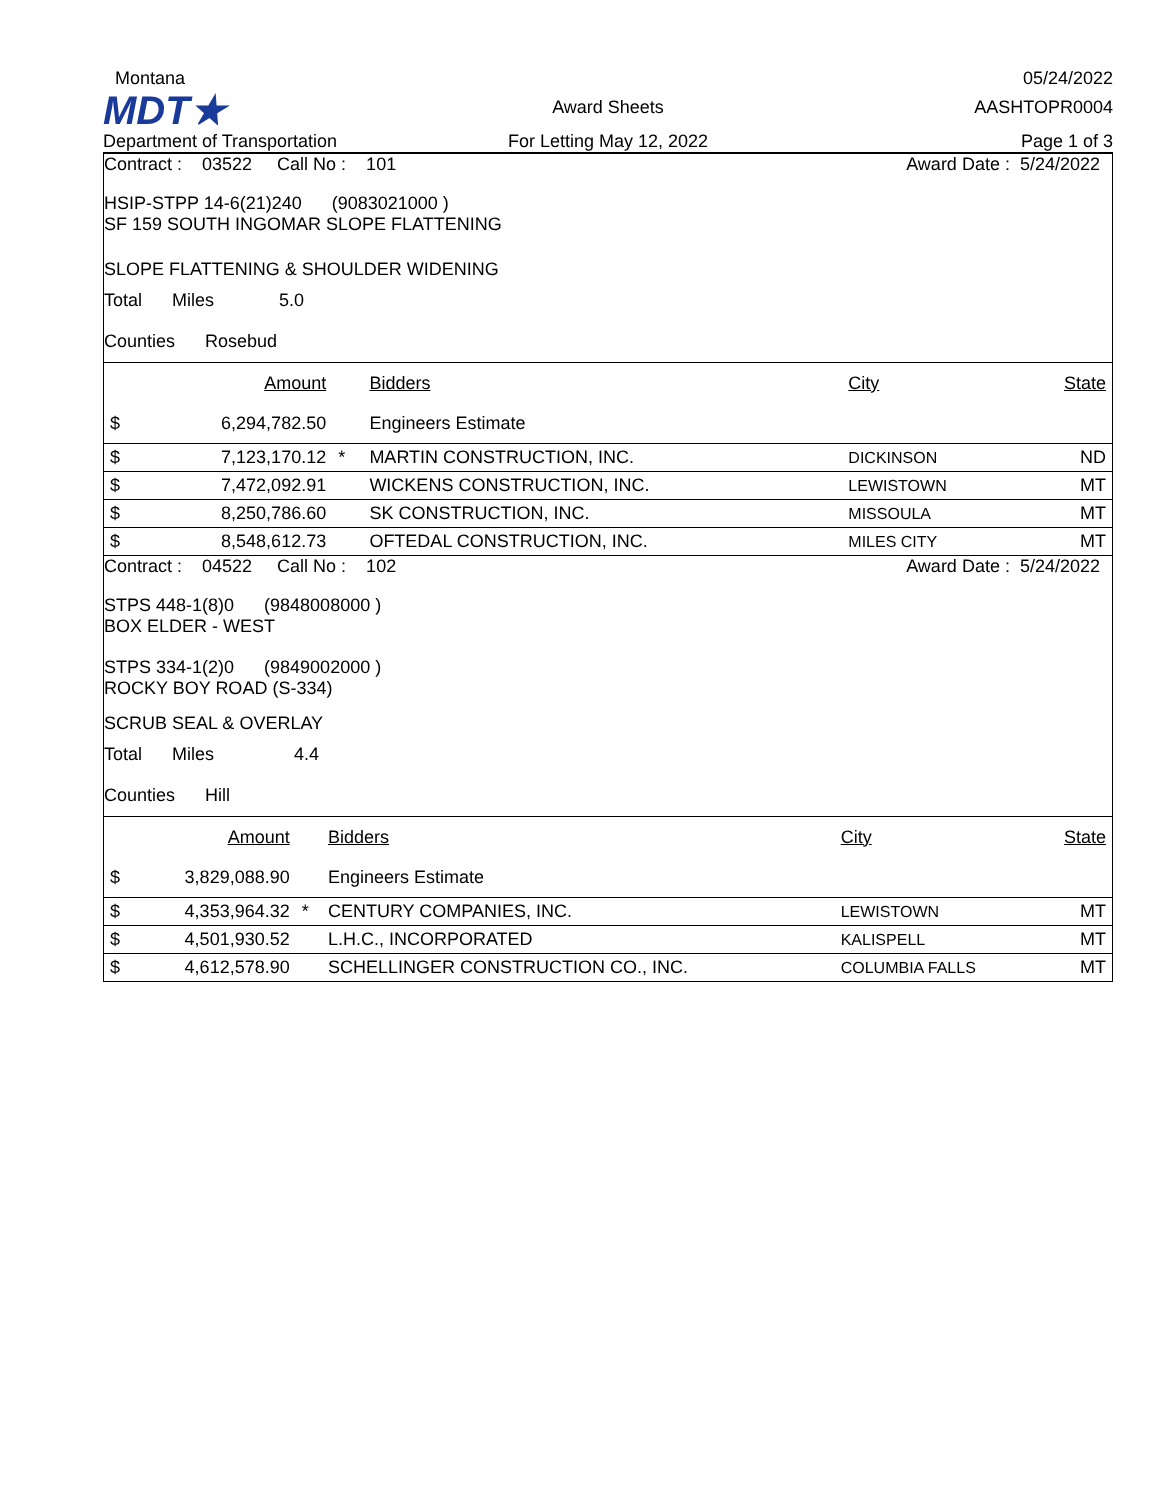Montana
05/24/2022
MDT★
Award Sheets
AASHTOPR0004
Department of Transportation
For Letting May 12, 2022
Page 1 of 3
Contract : 03522 Call No : 101 Award Date : 5/24/2022
HSIP-STPP 14-6(21)240 (9083021000 )
SF 159 SOUTH INGOMAR SLOPE FLATTENING
SLOPE FLATTENING & SHOULDER WIDENING
Total Miles 5.0
Counties Rosebud
| | Amount | | Bidders | City | State |
| --- | --- | --- | --- | --- | --- |
| $ | 6,294,782.50 | | Engineers Estimate | | |
| $ | 7,123,170.12 | * | MARTIN CONSTRUCTION, INC. | DICKINSON | ND |
| $ | 7,472,092.91 | | WICKENS CONSTRUCTION, INC. | LEWISTOWN | MT |
| $ | 8,250,786.60 | | SK CONSTRUCTION, INC. | MISSOULA | MT |
| $ | 8,548,612.73 | | OFTEDAL CONSTRUCTION, INC. | MILES CITY | MT |
Contract : 04522 Call No : 102 Award Date : 5/24/2022
STPS 448-1(8)0 (9848008000 )
BOX ELDER - WEST
STPS 334-1(2)0 (9849002000 )
ROCKY BOY ROAD (S-334)
SCRUB SEAL & OVERLAY
Total Miles 4.4
Counties Hill
| | Amount | | Bidders | City | State |
| --- | --- | --- | --- | --- | --- |
| $ | 3,829,088.90 | | Engineers Estimate | | |
| $ | 4,353,964.32 | * | CENTURY COMPANIES, INC. | LEWISTOWN | MT |
| $ | 4,501,930.52 | | L.H.C., INCORPORATED | KALISPELL | MT |
| $ | 4,612,578.90 | | SCHELLINGER CONSTRUCTION CO., INC. | COLUMBIA FALLS | MT |